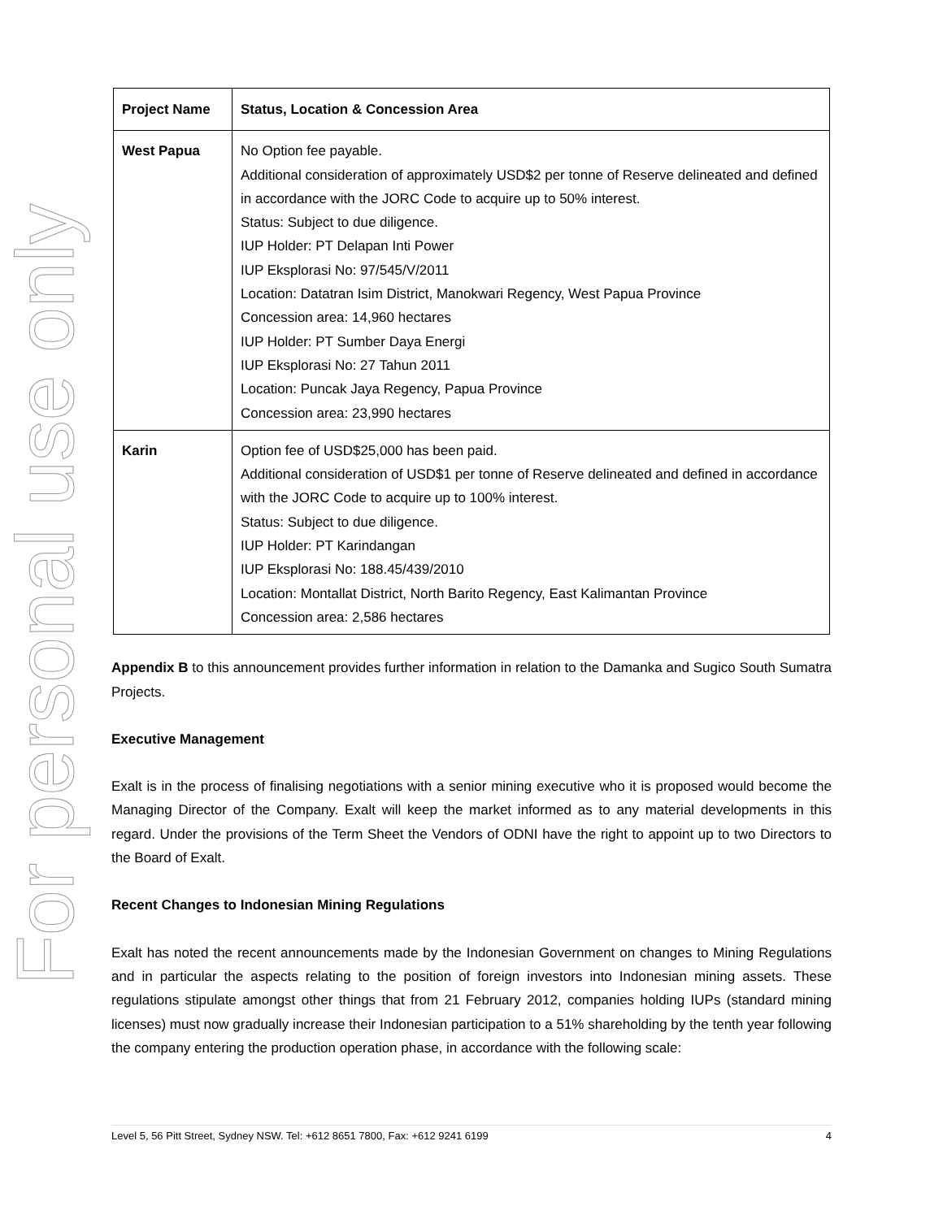For personal use only
| Project Name | Status, Location & Concession Area |
| --- | --- |
| West Papua | No Option fee payable. Additional consideration of approximately USD$2 per tonne of Reserve delineated and defined in accordance with the JORC Code to acquire up to 50% interest. Status: Subject to due diligence. IUP Holder: PT Delapan Inti Power IUP Eksplorasi No: 97/545/V/2011 Location: Datatran Isim District, Manokwari Regency, West Papua Province Concession area: 14,960 hectares IUP Holder: PT Sumber Daya Energi IUP Eksplorasi No: 27 Tahun 2011 Location: Puncak Jaya Regency, Papua Province Concession area: 23,990 hectares |
| Karin | Option fee of USD$25,000 has been paid. Additional consideration of USD$1 per tonne of Reserve delineated and defined in accordance with the JORC Code to acquire up to 100% interest. Status: Subject to due diligence. IUP Holder: PT Karindangan IUP Eksplorasi No: 188.45/439/2010 Location: Montallat District, North Barito Regency, East Kalimantan Province Concession area: 2,586 hectares |
Appendix B to this announcement provides further information in relation to the Damanka and Sugico South Sumatra Projects.
Executive Management
Exalt is in the process of finalising negotiations with a senior mining executive who it is proposed would become the Managing Director of the Company. Exalt will keep the market informed as to any material developments in this regard. Under the provisions of the Term Sheet the Vendors of ODNI have the right to appoint up to two Directors to the Board of Exalt.
Recent Changes to Indonesian Mining Regulations
Exalt has noted the recent announcements made by the Indonesian Government on changes to Mining Regulations and in particular the aspects relating to the position of foreign investors into Indonesian mining assets. These regulations stipulate amongst other things that from 21 February 2012, companies holding IUPs (standard mining licenses) must now gradually increase their Indonesian participation to a 51% shareholding by the tenth year following the company entering the production operation phase, in accordance with the following scale:
Level 5, 56 Pitt Street, Sydney NSW. Tel: +612 8651 7800, Fax: +612 9241 6199 4